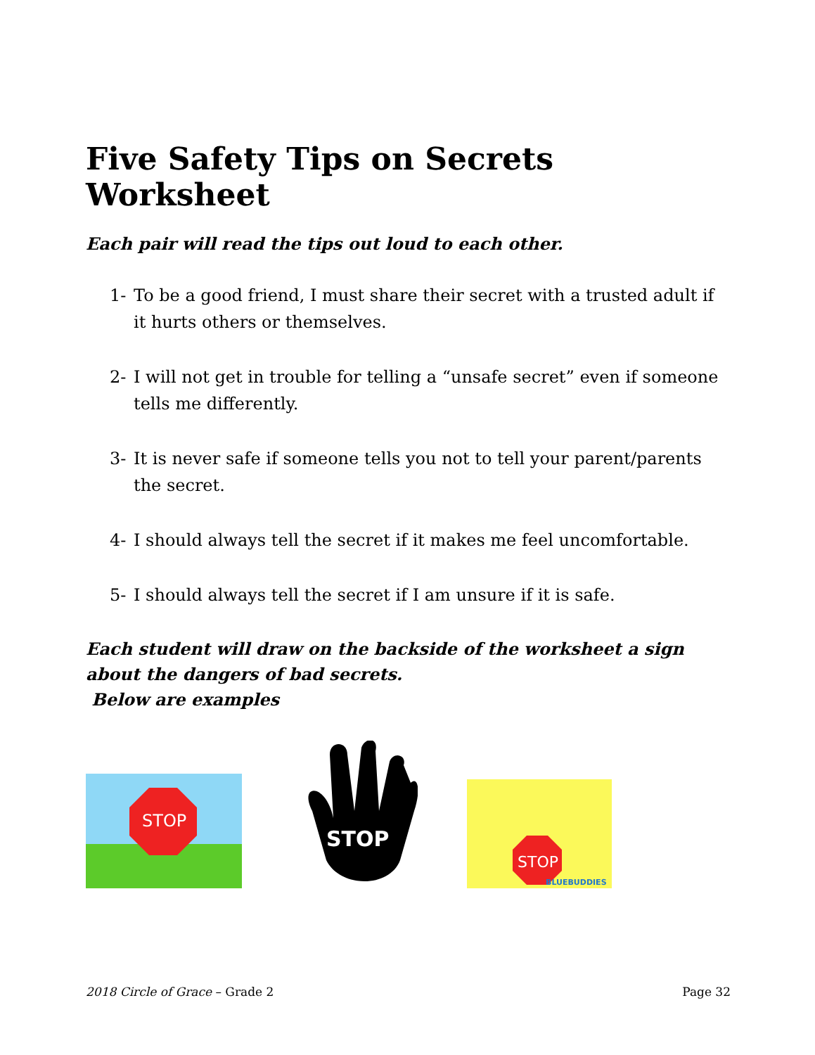Five Safety Tips on Secrets Worksheet
Each pair will read the tips out loud to each other.
1- To be a good friend, I must share their secret with a trusted adult if it hurts others or themselves.
2- I will not get in trouble for telling a “unsafe secret” even if someone tells me differently.
3- It is never safe if someone tells you not to tell your parent/parents the secret.
4- I should always tell the secret if it makes me feel uncomfortable.
5- I should always tell the secret if I am unsure if it is safe.
Each student will draw on the backside of the worksheet a sign about the dangers of bad secrets.
Below are examples
STOP
STOP
STOP
BLUEBUDDIES
2018 Circle of Grace – Grade 2 Page 32